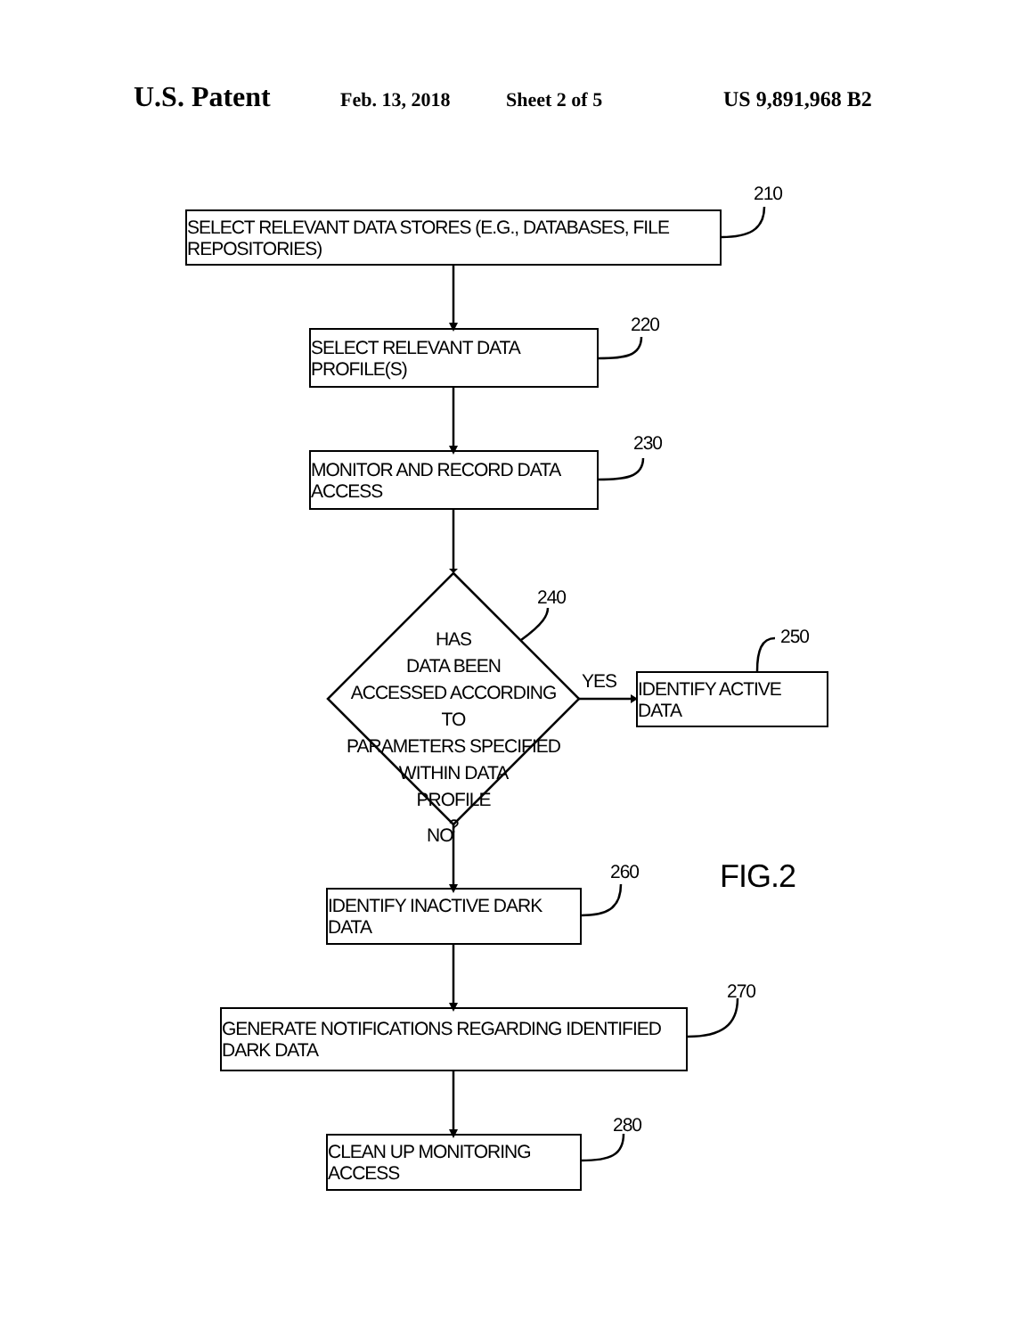U.S. Patent Feb. 13, 2018 Sheet 2 of 5 US 9,891,968 B2
210
SELECT RELEVANT DATA STORES (E.G., DATABASES, FILE REPOSITORIES)
220
SELECT RELEVANT DATA PROFILE(S)
230
MONITOR AND RECORD DATA ACCESS
240
HAS
DATA BEEN
ACCESSED ACCORDING TO
PARAMETERS SPECIFIED
WITHIN DATA
PROFILE
?
YES
250
IDENTIFY ACTIVE DATA
NO
260 FIG.2
IDENTIFY INACTIVE DARK DATA
270
GENERATE NOTIFICATIONS REGARDING IDENTIFIED DARK DATA
280
CLEAN UP MONITORING ACCESS